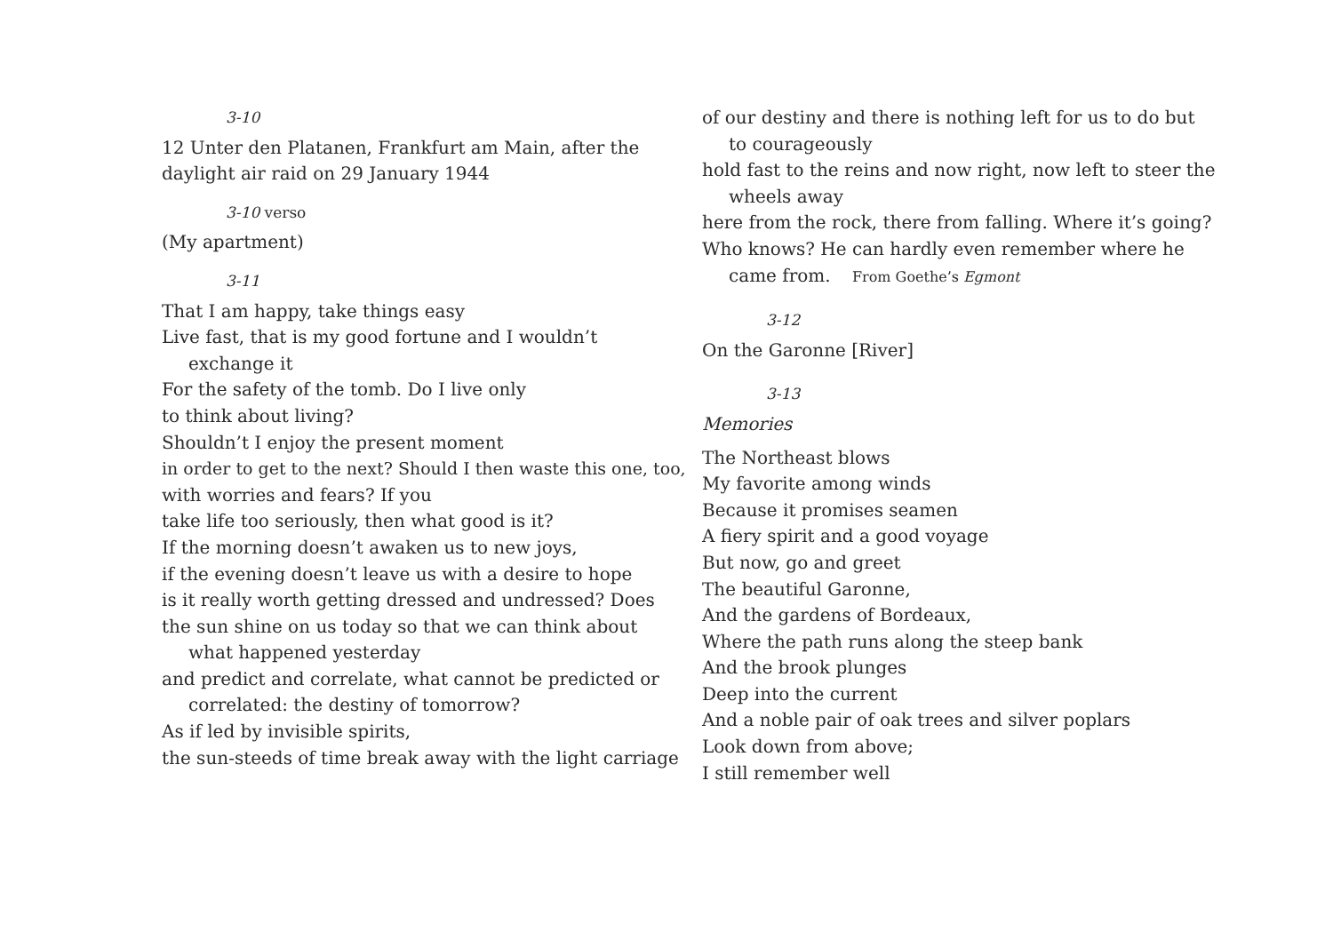3-10
12 Unter den Platanen, Frankfurt am Main, after the
daylight air raid on 29 January 1944
3-10 verso
(My apartment)
3-11
That I am happy, take things easy
Live fast, that is my good fortune and I wouldn’t
exchange it
For the safety of the tomb. Do I live only
to think about living?
Shouldn’t I enjoy the present moment
in order to get to the next? Should I then waste this one, too,
with worries and fears? If you
take life too seriously, then what good is it?
If the morning doesn’t awaken us to new joys,
if the evening doesn’t leave us with a desire to hope
is it really worth getting dressed and undressed? Does
the sun shine on us today so that we can think about
what happened yesterday
and predict and correlate, what cannot be predicted or
correlated: the destiny of tomorrow?
As if led by invisible spirits,
the sun-steeds of time break away with the light carriage
of our destiny and there is nothing left for us to do but
to courageously
hold fast to the reins and now right, now left to steer the
wheels away
here from the rock, there from falling. Where it’s going?
Who knows? He can hardly even remember where he
came from. From Goethe’s Egmont
3-12
On the Garonne [River]
3-13
Memories
The Northeast blows
My favorite among winds
Because it promises seamen
A fiery spirit and a good voyage
But now, go and greet
The beautiful Garonne,
And the gardens of Bordeaux,
Where the path runs along the steep bank
And the brook plunges
Deep into the current
And a noble pair of oak trees and silver poplars
Look down from above;
I still remember well